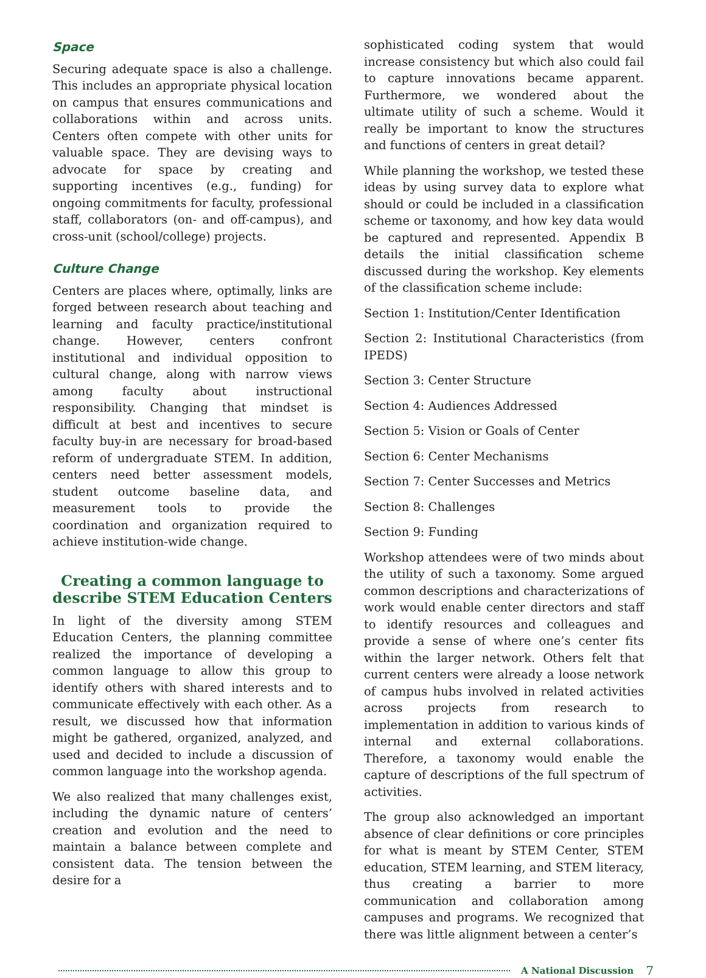Space
Securing adequate space is also a challenge. This includes an appropriate physical location on campus that ensures communications and collaborations within and across units. Centers often compete with other units for valuable space. They are devising ways to advocate for space by creating and supporting incentives (e.g., funding) for ongoing commitments for faculty, professional staff, collaborators (on- and off-campus), and cross-unit (school/college) projects.
Culture Change
Centers are places where, optimally, links are forged between research about teaching and learning and faculty practice/institutional change. However, centers confront institutional and individual opposition to cultural change, along with narrow views among faculty about instructional responsibility. Changing that mindset is difficult at best and incentives to secure faculty buy-in are necessary for broad-based reform of undergraduate STEM. In addition, centers need better assessment models, student outcome baseline data, and measurement tools to provide the coordination and organization required to achieve institution-wide change.
Creating a common language to describe STEM Education Centers
In light of the diversity among STEM Education Centers, the planning committee realized the importance of developing a common language to allow this group to identify others with shared interests and to communicate effectively with each other. As a result, we discussed how that information might be gathered, organized, analyzed, and used and decided to include a discussion of common language into the workshop agenda.
We also realized that many challenges exist, including the dynamic nature of centers’ creation and evolution and the need to maintain a balance between complete and consistent data. The tension between the desire for a
sophisticated coding system that would increase consistency but which also could fail to capture innovations became apparent. Furthermore, we wondered about the ultimate utility of such a scheme. Would it really be important to know the structures and functions of centers in great detail?
While planning the workshop, we tested these ideas by using survey data to explore what should or could be included in a classification scheme or taxonomy, and how key data would be captured and represented. Appendix B details the initial classification scheme discussed during the workshop. Key elements of the classification scheme include:
Section 1: Institution/Center Identification
Section 2: Institutional Characteristics (from IPEDS)
Section 3: Center Structure
Section 4: Audiences Addressed
Section 5: Vision or Goals of Center
Section 6: Center Mechanisms
Section 7: Center Successes and Metrics
Section 8: Challenges
Section 9: Funding
Workshop attendees were of two minds about the utility of such a taxonomy. Some argued common descriptions and characterizations of work would enable center directors and staff to identify resources and colleagues and provide a sense of where one’s center fits within the larger network. Others felt that current centers were already a loose network of campus hubs involved in related activities across projects from research to implementation in addition to various kinds of internal and external collaborations. Therefore, a taxonomy would enable the capture of descriptions of the full spectrum of activities.
The group also acknowledged an important absence of clear definitions or core principles for what is meant by STEM Center, STEM education, STEM learning, and STEM literacy, thus creating a barrier to more communication and collaboration among campuses and programs. We recognized that there was little alignment between a center’s
A National Discussion 7